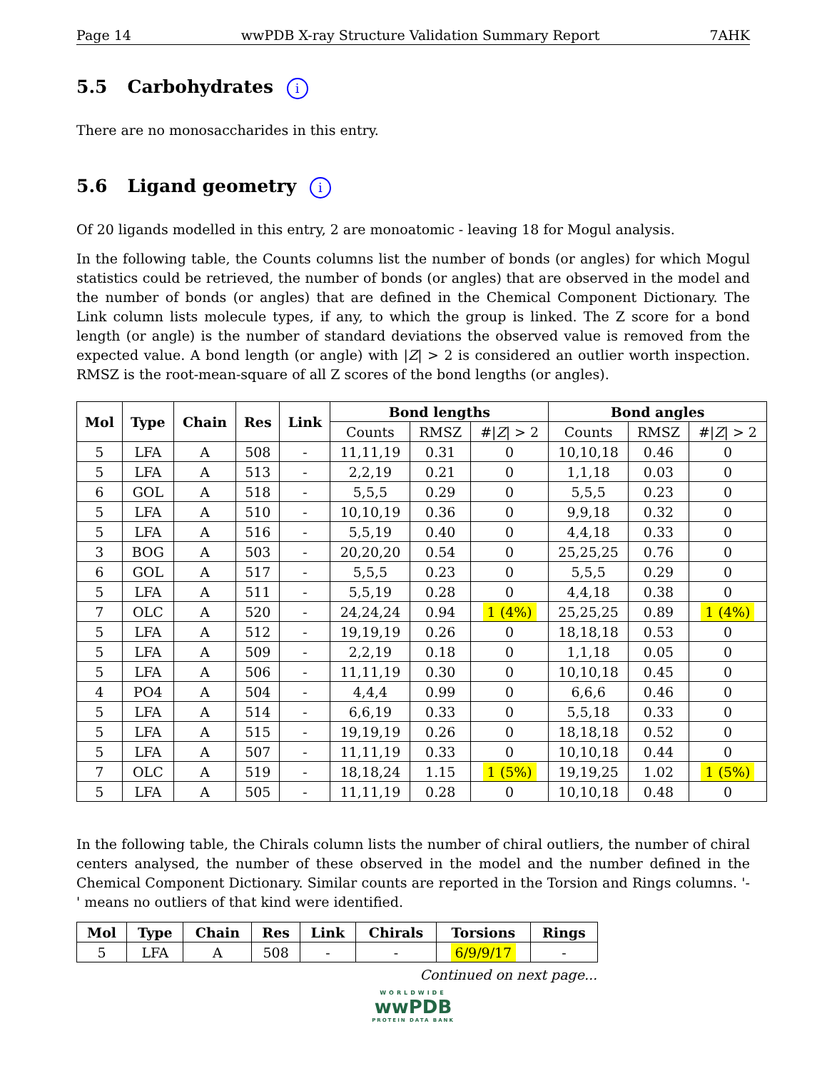Page 14 wwPDB X-ray Structure Validation Summary Report 7AHK
5.5 Carbohydrates i
There are no monosaccharides in this entry.
5.6 Ligand geometry i
Of 20 ligands modelled in this entry, 2 are monoatomic - leaving 18 for Mogul analysis.
In the following table, the Counts columns list the number of bonds (or angles) for which Mogul statistics could be retrieved, the number of bonds (or angles) that are observed in the model and the number of bonds (or angles) that are defined in the Chemical Component Dictionary. The Link column lists molecule types, if any, to which the group is linked. The Z score for a bond length (or angle) is the number of standard deviations the observed value is removed from the expected value. A bond length (or angle) with |Z| > 2 is considered an outlier worth inspection. RMSZ is the root-mean-square of all Z scores of the bond lengths (or angles).
| Mol | Type | Chain | Res | Link | Bond lengths | | | Bond angles | | |
| --- | --- | --- | --- | --- | --- | --- | --- | --- | --- | --- |
| | | | | | Counts | RMSZ | #/ Z / > 2 | Counts | RMSZ | #/ Z / > 2 |
| 5 | LFA | A | 508 | - | 11,11,19 | 0.31 | 0 | 10,10,18 | 0.46 | 0 |
| 5 | LFA | A | 513 | - | 2,2,19 | 0.21 | 0 | 1,1,18 | 0.03 | 0 |
| 6 | GOL | A | 518 | - | 5,5,5 | 0.29 | 0 | 5,5,5 | 0.23 | 0 |
| 5 | LFA | A | 510 | - | 10,10,19 | 0.36 | 0 | 9,9,18 | 0.32 | 0 |
| 5 | LFA | A | 516 | - | 5,5,19 | 0.40 | 0 | 4,4,18 | 0.33 | 0 |
| 3 | BOG | A | 503 | - | 20,20,20 | 0.54 | 0 | 25,25,25 | 0.76 | 0 |
| 6 | GOL | A | 517 | - | 5,5,5 | 0.23 | 0 | 5,5,5 | 0.29 | 0 |
| 5 | LFA | A | 511 | - | 5,5,19 | 0.28 | 0 | 4,4,18 | 0.38 | 0 |
| 7 | OLC | A | 520 | - | 24,24,24 | 0.94 | 1 (4%) | 25,25,25 | 0.89 | 1 (4%) |
| 5 | LFA | A | 512 | - | 19,19,19 | 0.26 | 0 | 18,18,18 | 0.53 | 0 |
| 5 | LFA | A | 509 | - | 2,2,19 | 0.18 | 0 | 1,1,18 | 0.05 | 0 |
| 5 | LFA | A | 506 | - | 11,11,19 | 0.30 | 0 | 10,10,18 | 0.45 | 0 |
| 4 | PO4 | A | 504 | - | 4,4,4 | 0.99 | 0 | 6,6,6 | 0.46 | 0 |
| 5 | LFA | A | 514 | - | 6,6,19 | 0.33 | 0 | 5,5,18 | 0.33 | 0 |
| 5 | LFA | A | 515 | - | 19,19,19 | 0.26 | 0 | 18,18,18 | 0.52 | 0 |
| 5 | LFA | A | 507 | - | 11,11,19 | 0.33 | 0 | 10,10,18 | 0.44 | 0 |
| 7 | OLC | A | 519 | - | 18,18,24 | 1.15 | 1 (5%) | 19,19,25 | 1.02 | 1 (5%) |
| 5 | LFA | A | 505 | - | 11,11,19 | 0.28 | 0 | 10,10,18 | 0.48 | 0 |
In the following table, the Chirals column lists the number of chiral outliers, the number of chiral centers analysed, the number of these observed in the model and the number defined in the Chemical Component Dictionary. Similar counts are reported in the Torsion and Rings columns. '-' means no outliers of that kind were identified.
| Mol | Type | Chain | Res | Link | Chirals | Torsions | Rings |
| --- | --- | --- | --- | --- | --- | --- | --- |
| 5 | LFA | A | 508 | - | - | 6/9/9/17 | - |
Continued on next page...
WORLDWIDE
wwPDB
PROTEIN DATA BANK